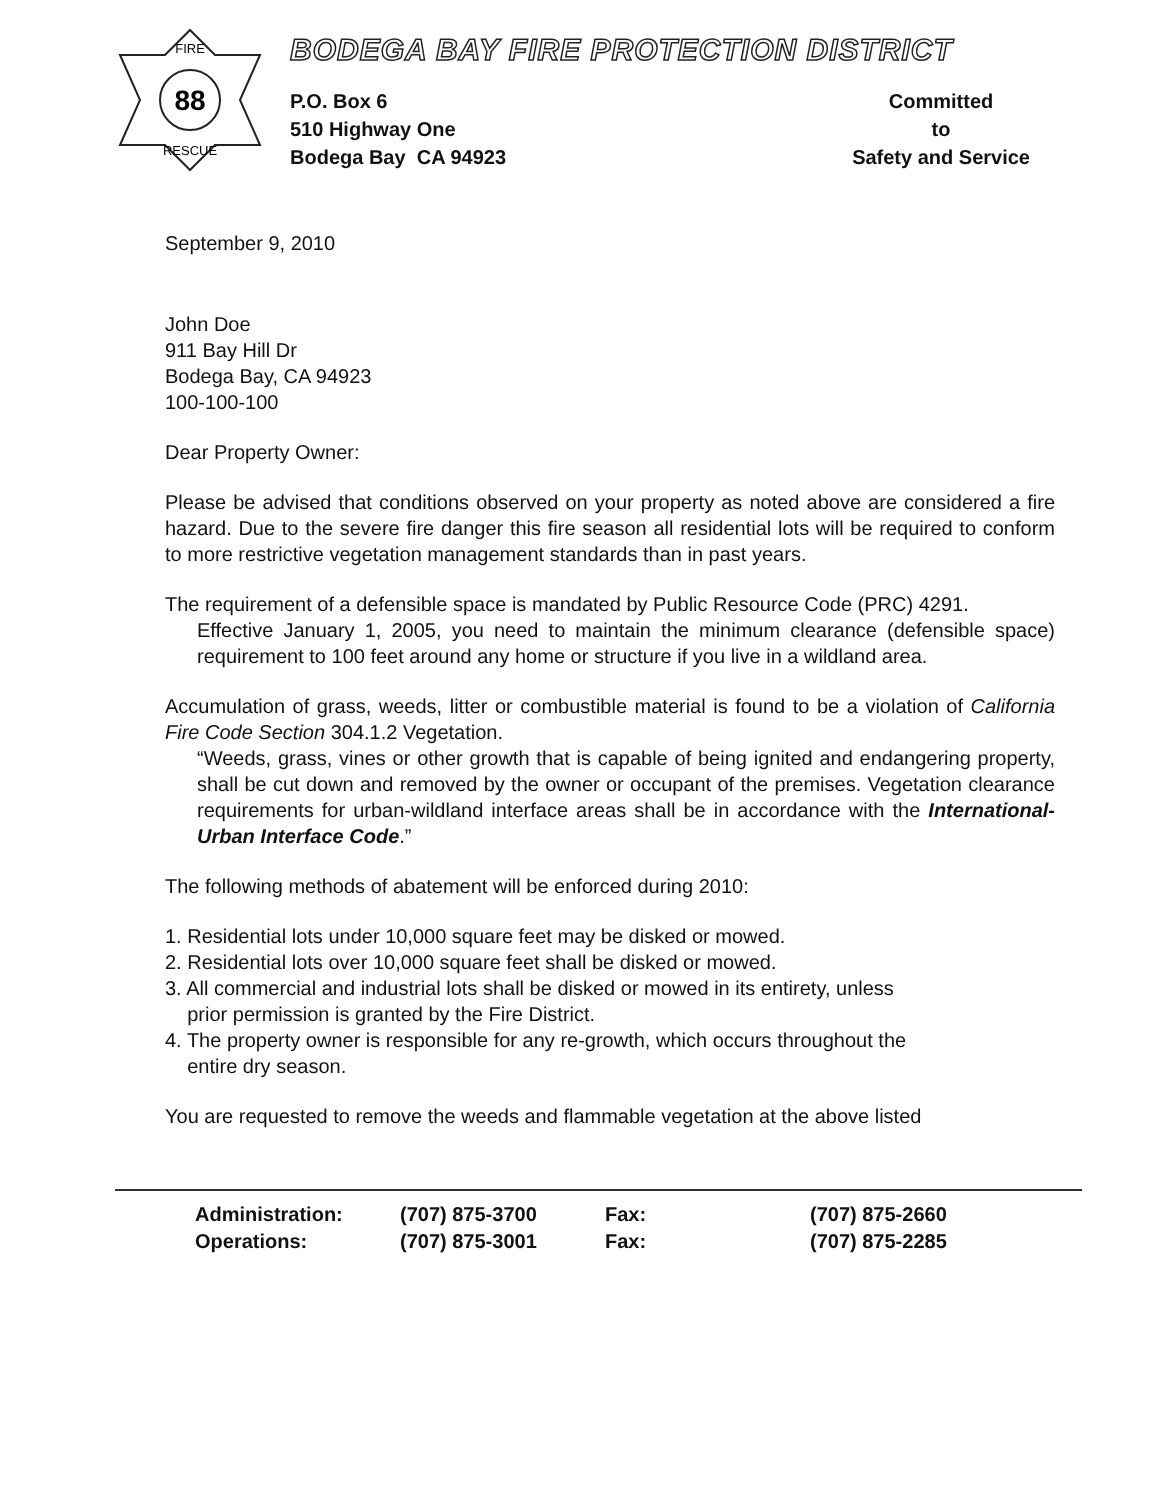88
FIRE
RESCUE
BODEGA BAY FIRE PROTECTION DISTRICT
P.O. Box 6
510 Highway One
Bodega Bay CA 94923
Committed
to
Safety and Service
September 9, 2010
John Doe
911 Bay Hill Dr
Bodega Bay, CA 94923
100-100-100
Dear Property Owner:
Please be advised that conditions observed on your property as noted above are considered a fire hazard. Due to the severe fire danger this fire season all residential lots will be required to conform to more restrictive vegetation management standards than in past years.
The requirement of a defensible space is mandated by Public Resource Code (PRC) 4291.
Effective January 1, 2005, you need to maintain the minimum clearance (defensible space) requirement to 100 feet around any home or structure if you live in a wildland area.
Accumulation of grass, weeds, litter or combustible material is found to be a violation of California Fire Code Section 304.1.2 Vegetation.
“Weeds, grass, vines or other growth that is capable of being ignited and endangering property, shall be cut down and removed by the owner or occupant of the premises. Vegetation clearance requirements for urban-wildland interface areas shall be in accordance with the International-Urban Interface Code.”
The following methods of abatement will be enforced during 2010:
1. Residential lots under 10,000 square feet may be disked or mowed.
2. Residential lots over 10,000 square feet shall be disked or mowed.
3. All commercial and industrial lots shall be disked or mowed in its entirety, unless
prior permission is granted by the Fire District.
4. The property owner is responsible for any re-growth, which occurs throughout the
entire dry season.
You are requested to remove the weeds and flammable vegetation at the above listed
| Administration: | (707) 875-3700 | Fax: | (707) 875-2660 |
| Operations: | (707) 875-3001 | Fax: | (707) 875-2285 |